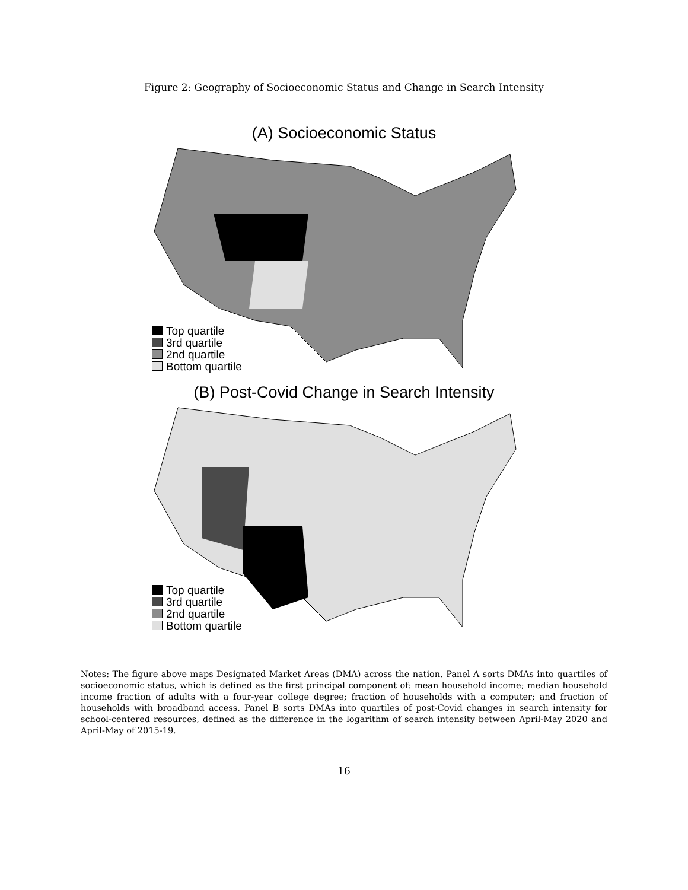Figure 2: Geography of Socioeconomic Status and Change in Search Intensity
(A) Socioeconomic Status
Top quartile
3rd quartile
2nd quartile
Bottom quartile
(B) Post-Covid Change in Search Intensity
Top quartile
3rd quartile
2nd quartile
Bottom quartile
Notes: The figure above maps Designated Market Areas (DMA) across the nation. Panel A sorts DMAs into quartiles of socioeconomic status, which is defined as the first principal component of: mean household income; median household income fraction of adults with a four-year college degree; fraction of households with a computer; and fraction of households with broadband access. Panel B sorts DMAs into quartiles of post-Covid changes in search intensity for school-centered resources, defined as the difference in the logarithm of search intensity between April-May 2020 and April-May of 2015-19.
16